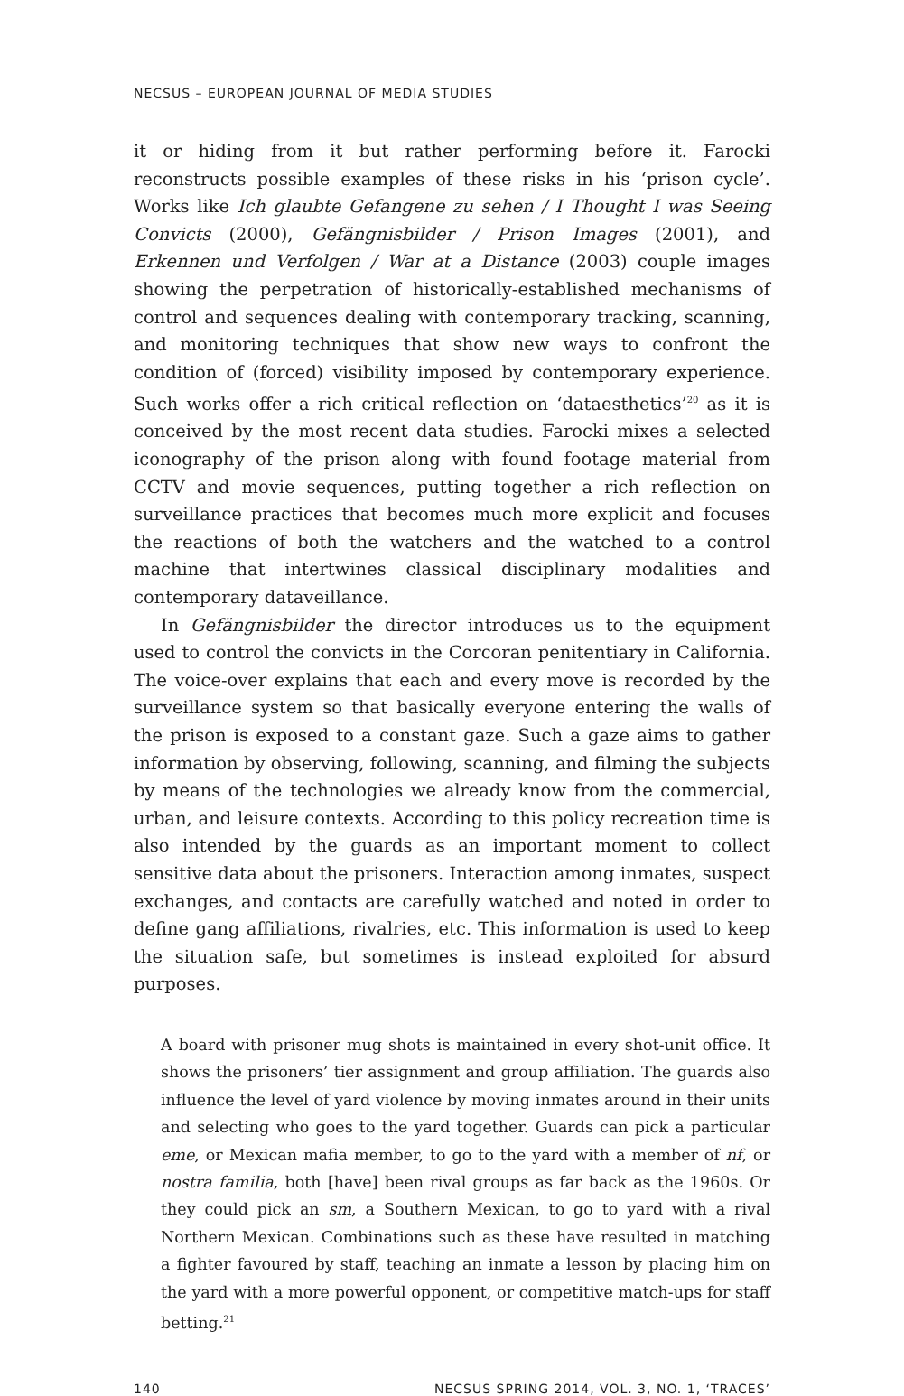NECSUS – EUROPEAN JOURNAL OF MEDIA STUDIES
it or hiding from it but rather performing before it. Farocki reconstructs possible examples of these risks in his ‘prison cycle’. Works like Ich glaubte Gefangene zu sehen / I Thought I was Seeing Convicts (2000), Gefängnisbilder / Prison Images (2001), and Erkennen und Verfolgen / War at a Distance (2003) couple images showing the perpetration of historically-established mechanisms of control and sequences dealing with contemporary tracking, scanning, and monitoring techniques that show new ways to confront the condition of (forced) visibility imposed by contemporary experience. Such works offer a rich critical reflection on ‘dataesthetics’<sup>20</sup> as it is conceived by the most recent data studies. Farocki mixes a selected iconography of the prison along with found footage material from CCTV and movie sequences, putting together a rich reflection on surveillance practices that becomes much more explicit and focuses the reactions of both the watchers and the watched to a control machine that intertwines classical disciplinary modalities and contemporary dataveillance.
In Gefängnisbilder the director introduces us to the equipment used to control the convicts in the Corcoran penitentiary in California. The voice-over explains that each and every move is recorded by the surveillance system so that basically everyone entering the walls of the prison is exposed to a constant gaze. Such a gaze aims to gather information by observing, following, scanning, and filming the subjects by means of the technologies we already know from the commercial, urban, and leisure contexts. According to this policy recreation time is also intended by the guards as an important moment to collect sensitive data about the prisoners. Interaction among inmates, suspect exchanges, and contacts are carefully watched and noted in order to define gang affiliations, rivalries, etc. This information is used to keep the situation safe, but sometimes is instead exploited for absurd purposes.
A board with prisoner mug shots is maintained in every shot-unit office. It shows the prisoners’ tier assignment and group affiliation. The guards also influence the level of yard violence by moving inmates around in their units and selecting who goes to the yard together. Guards can pick a particular eme, or Mexican mafia member, to go to the yard with a member of nf, or nostra familia, both [have] been rival groups as far back as the 1960s. Or they could pick an sm, a Southern Mexican, to go to yard with a rival Northern Mexican. Combinations such as these have resulted in matching a fighter favoured by staff, teaching an inmate a lesson by placing him on the yard with a more powerful opponent, or competitive match-ups for staff betting.<sup>21</sup>
140 NECSUS SPRING 2014, VOL. 3, NO. 1, ‘TRACES’